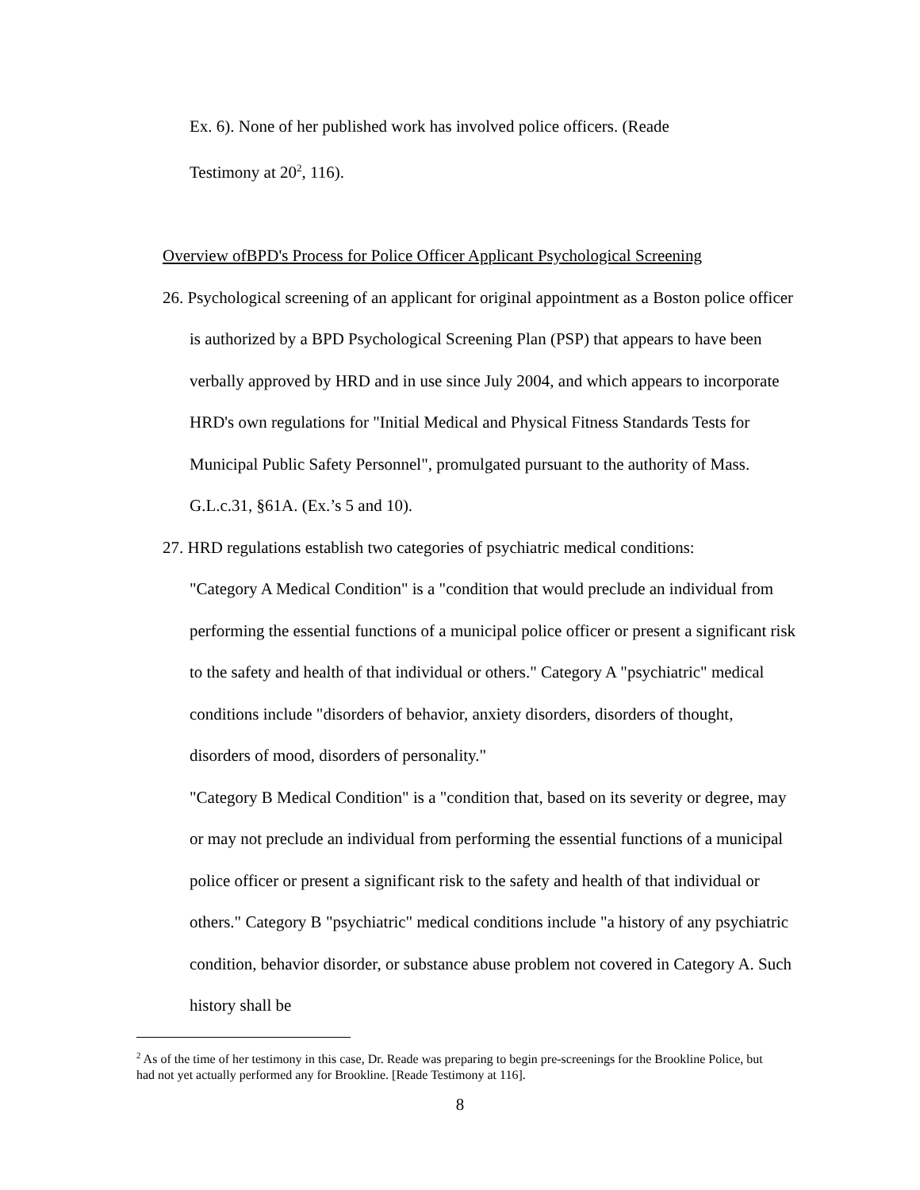Ex. 6). None of her published work has involved police officers. (Reade
Testimony at 20<sup>2</sup>, 116).
Overview ofBPD's Process for Police Officer Applicant Psychological Screening
26. Psychological screening of an applicant for original appointment as a Boston police officer is authorized by a BPD Psychological Screening Plan (PSP) that appears to have been verbally approved by HRD and in use since July 2004, and which appears to incorporate HRD's own regulations for "Initial Medical and Physical Fitness Standards Tests for Municipal Public Safety Personnel", promulgated pursuant to the authority of Mass. G.L.c.31, §61A. (Ex.’s 5 and 10).
27. HRD regulations establish two categories of psychiatric medical conditions:
"Category A Medical Condition" is a "condition that would preclude an individual from performing the essential functions of a municipal police officer or present a significant risk to the safety and health of that individual or others." Category A "psychiatric" medical conditions include "disorders of behavior, anxiety disorders, disorders of thought, disorders of mood, disorders of personality."
"Category B Medical Condition" is a "condition that, based on its severity or degree, may or may not preclude an individual from performing the essential functions of a municipal police officer or present a significant risk to the safety and health of that individual or others." Category B "psychiatric" medical conditions include "a history of any psychiatric condition, behavior disorder, or substance abuse problem not covered in Category A. Such history shall be
<sup>2</sup> As of the time of her testimony in this case, Dr. Reade was preparing to begin pre-screenings for the Brookline Police, but had not yet actually performed any for Brookline. [Reade Testimony at 116].
8